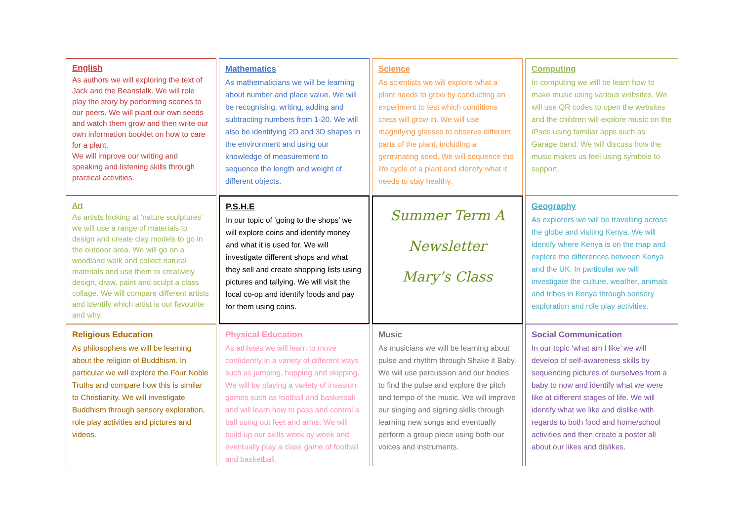English
As authors we will exploring the text of Jack and the Beanstalk. We will role play the story by performing scenes to our peers. We will plant our own seeds and watch them grow and then write our own information booklet on how to care for a plant.
We will improve our writing and speaking and listening skills through practical activities.
Mathematics
As mathematicians we will be learning about number and place value. We will be recognising, writing, adding and subtracting numbers from 1-20. We will also be identifying 2D and 3D shapes in the environment and using our knowledge of measurement to sequence the length and weight of different objects.
Science
As scientists we will explore what a plant needs to grow by conducting an experiment to test which conditions cress will grow in. We will use magnifying glasses to observe different parts of the plant, including a germinating seed. We will sequence the life cycle of a plant and identify what it needs to stay healthy.
Computing
In computing we will be learn how to make music using various websites. We will use QR codes to open the websites and the children will explore music on the iPads using familiar apps such as Garage band. We will discuss how the music makes us feel using symbols to support.
Art
As artists looking at ‘nature sculptures’ we will use a range of materials to design and create clay models to go in the outdoor area. We will go on a woodland walk and collect natural materials and use them to creatively design, draw, paint and sculpt a class collage. We will compare different artists and identify which artist is our favourite and why.
P.S.H.E
In our topic of ‘going to the shops’ we will explore coins and identify money and what it is used for. We will investigate different shops and what they sell and create shopping lists using pictures and tallying. We will visit the local co-op and identify foods and pay for them using coins.
Summer Term A
Newsletter
Mary’s Class
Geography
As explorers we will be travelling across the globe and visiting Kenya. We will identify where Kenya is on the map and explore the differences between Kenya and the UK. In particular we will investigate the culture, weather, animals and tribes in Kenya through sensory exploration and role play activities.
Religious Education
As philosophers we will be learning about the religion of Buddhism. In particular we will explore the Four Noble Truths and compare how this is similar to Christianity. We will investigate Buddhism through sensory exploration, role play activities and pictures and videos.
Physical Education
As athletes we will learn to move confidently in a variety of different ways such as jumping, hopping and skipping. We will be playing a variety of invasion games such as football and basketball and will learn how to pass and control a ball using out feet and arms. We will build up our skills week by week and eventually play a class game of football and basketball.
Music
As musicians we will be learning about pulse and rhythm through Shake it Baby. We will use percussion and our bodies to find the pulse and explore the pitch and tempo of the music. We will improve our singing and signing skills through learning new songs and eventually perform a group piece using both our voices and instruments.
Social Communication
In our topic ‘what am I like’ we will develop of self-awareness skills by sequencing pictures of ourselves from a baby to now and identify what we were like at different stages of life. We will identify what we like and dislike with regards to both food and home/school activities and then create a poster all about our likes and dislikes.